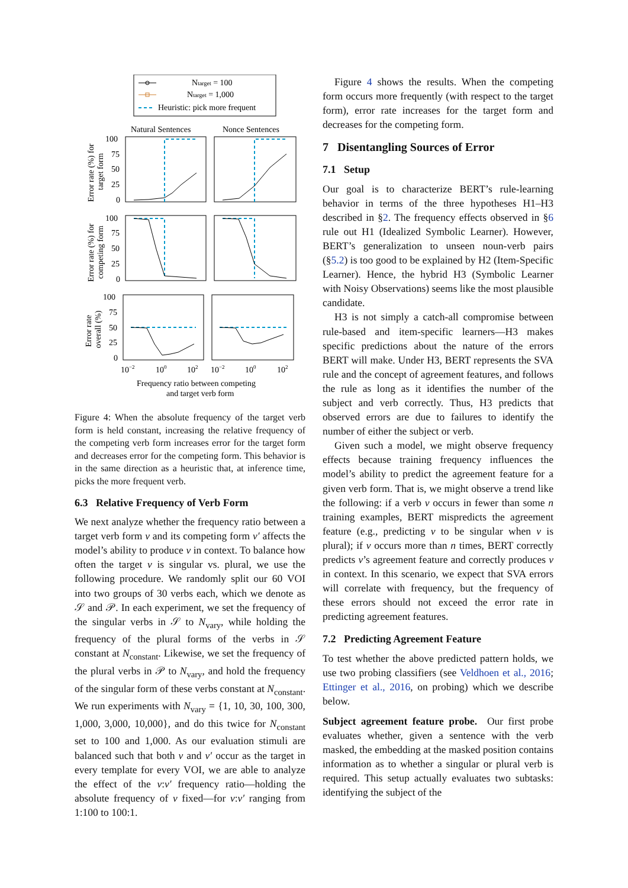Ntarget = 100
Ntarget = 1,000
Heuristic: pick more frequent
Natural Sentences
Nonce Sentences
100
75
50
25
0
100
75
50
25
0
100
75
50
25
0
10−2
100
102
10−2
100
102
Frequency ratio between competing
and target verb form
Error rate (%) for
target form
Error rate (%) for
competing form
Error rate
overall (%)
Figure 4: When the absolute frequency of the target verb form is held constant, increasing the relative frequency of the competing verb form increases error for the target form and decreases error for the competing form. This behavior is in the same direction as a heuristic that, at inference time, picks the more frequent verb.
6.3 Relative Frequency of Verb Form
We next analyze whether the frequency ratio between a target verb form v and its competing form v′ affects the model’s ability to produce v in context. To balance how often the target v is singular vs. plural, we use the following procedure. We randomly split our 60 VOI into two groups of 30 verbs each, which we denote as 𝒮 and 𝒫. In each experiment, we set the frequency of the singular verbs in 𝒮 to N<sub>vary</sub>, while holding the frequency of the plural forms of the verbs in 𝒮 constant at N<sub>constant</sub>. Likewise, we set the frequency of the plural verbs in 𝒫 to N<sub>vary</sub>, and hold the frequency of the singular form of these verbs constant at N<sub>constant</sub>. We run experiments with N<sub>vary</sub> = {1, 10, 30, 100, 300, 1,000, 3,000, 10,000}, and do this twice for N<sub>constant</sub> set to 100 and 1,000. As our evaluation stimuli are balanced such that both v and v′ occur as the target in every template for every VOI, we are able to analyze the effect of the v:v′ frequency ratio—holding the absolute frequency of v fixed—for v:v′ ranging from 1:100 to 100:1.
Figure 4 shows the results. When the competing form occurs more frequently (with respect to the target form), error rate increases for the target form and decreases for the competing form.
7 Disentangling Sources of Error
7.1 Setup
Our goal is to characterize BERT’s rule-learning behavior in terms of the three hypotheses H1–H3 described in §2. The frequency effects observed in §6 rule out H1 (Idealized Symbolic Learner). However, BERT’s generalization to unseen noun-verb pairs (§5.2) is too good to be explained by H2 (Item-Specific Learner). Hence, the hybrid H3 (Symbolic Learner with Noisy Observations) seems like the most plausible candidate.
H3 is not simply a catch-all compromise between rule-based and item-specific learners—H3 makes specific predictions about the nature of the errors BERT will make. Under H3, BERT represents the SVA rule and the concept of agreement features, and follows the rule as long as it identifies the number of the subject and verb correctly. Thus, H3 predicts that observed errors are due to failures to identify the number of either the subject or verb.
Given such a model, we might observe frequency effects because training frequency influences the model’s ability to predict the agreement feature for a given verb form. That is, we might observe a trend like the following: if a verb v occurs in fewer than some n training examples, BERT mispredicts the agreement feature (e.g., predicting v to be singular when v is plural); if v occurs more than n times, BERT correctly predicts v’s agreement feature and correctly produces v in context. In this scenario, we expect that SVA errors will correlate with frequency, but the frequency of these errors should not exceed the error rate in predicting agreement features.
7.2 Predicting Agreement Feature
To test whether the above predicted pattern holds, we use two probing classifiers (see Veldhoen et al., 2016; Ettinger et al., 2016, on probing) which we describe below.
Subject agreement feature probe. Our first probe evaluates whether, given a sentence with the verb masked, the embedding at the masked position contains information as to whether a singular or plural verb is required. This setup actually evaluates two subtasks: identifying the subject of the